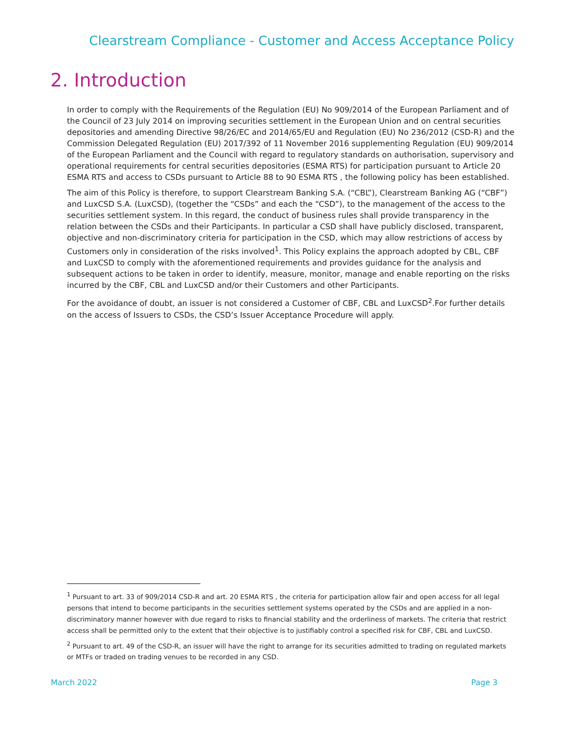Clearstream Compliance - Customer and Access Acceptance Policy
2. Introduction
In order to comply with the Requirements of the Regulation (EU) No 909/2014 of the European Parliament and of the Council of 23 July 2014 on improving securities settlement in the European Union and on central securities depositories and amending Directive 98/26/EC and 2014/65/EU and Regulation (EU) No 236/2012 (CSD-R) and the Commission Delegated Regulation (EU) 2017/392 of 11 November 2016 supplementing Regulation (EU) 909/2014 of the European Parliament and the Council with regard to regulatory standards on authorisation, supervisory and operational requirements for central securities depositories (ESMA RTS) for participation pursuant to Article 20 ESMA RTS and access to CSDs pursuant to Article 88 to 90 ESMA RTS , the following policy has been established.
The aim of this Policy is therefore, to support Clearstream Banking S.A. (“CBL”), Clearstream Banking AG (“CBF”) and LuxCSD S.A. (LuxCSD), (together the “CSDs” and each the “CSD”), to the management of the access to the securities settlement system. In this regard, the conduct of business rules shall provide transparency in the relation between the CSDs and their Participants. In particular a CSD shall have publicly disclosed, transparent, objective and non-discriminatory criteria for participation in the CSD, which may allow restrictions of access by Customers only in consideration of the risks involved<sup>1</sup>. This Policy explains the approach adopted by CBL, CBF and LuxCSD to comply with the aforementioned requirements and provides guidance for the analysis and subsequent actions to be taken in order to identify, measure, monitor, manage and enable reporting on the risks incurred by the CBF, CBL and LuxCSD and/or their Customers and other Participants.
For the avoidance of doubt, an issuer is not considered a Customer of CBF, CBL and LuxCSD<sup>2</sup>.For further details on the access of Issuers to CSDs, the CSD’s Issuer Acceptance Procedure will apply.
<sup>1</sup> Pursuant to art. 33 of 909/2014 CSD-R and art. 20 ESMA RTS , the criteria for participation allow fair and open access for all legal persons that intend to become participants in the securities settlement systems operated by the CSDs and are applied in a non-discriminatory manner however with due regard to risks to financial stability and the orderliness of markets. The criteria that restrict access shall be permitted only to the extent that their objective is to justifiably control a specified risk for CBF, CBL and LuxCSD.
<sup>2</sup> Pursuant to art. 49 of the CSD-R, an issuer will have the right to arrange for its securities admitted to trading on regulated markets or MTFs or traded on trading venues to be recorded in any CSD.
March 2022 Page 3